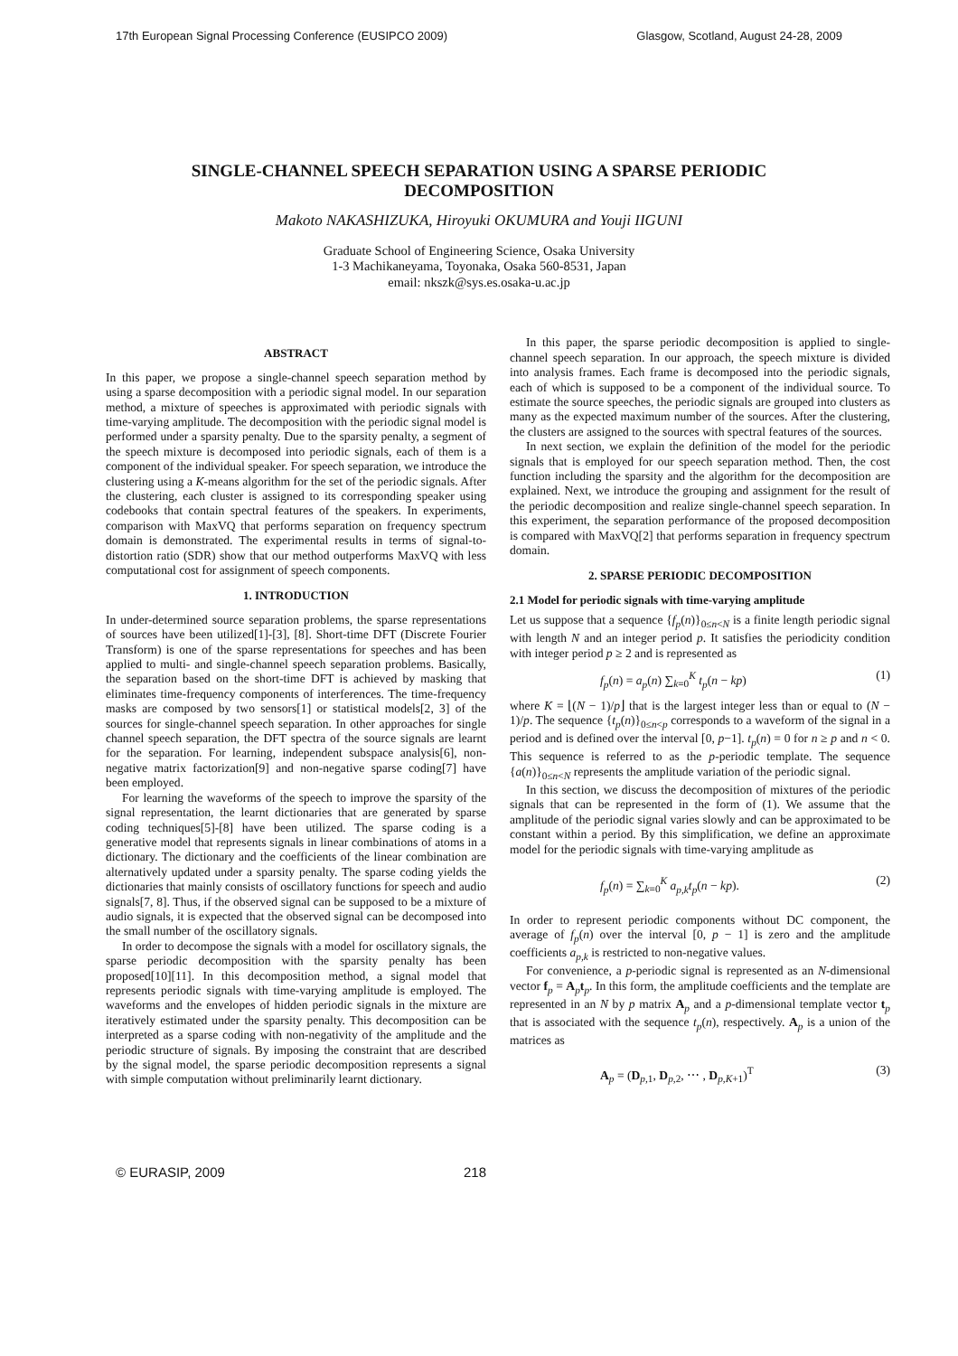17th European Signal Processing Conference (EUSIPCO 2009) Glasgow, Scotland, August 24-28, 2009
SINGLE-CHANNEL SPEECH SEPARATION USING A SPARSE PERIODIC DECOMPOSITION
Makoto NAKASHIZUKA, Hiroyuki OKUMURA and Youji IIGUNI
Graduate School of Engineering Science, Osaka University
1-3 Machikaneyama, Toyonaka, Osaka 560-8531, Japan
email: nkszk@sys.es.osaka-u.ac.jp
ABSTRACT
In this paper, we propose a single-channel speech separation method by using a sparse decomposition with a periodic signal model. In our separation method, a mixture of speeches is approximated with periodic signals with time-varying amplitude. The decomposition with the periodic signal model is performed under a sparsity penalty. Due to the sparsity penalty, a segment of the speech mixture is decomposed into periodic signals, each of them is a component of the individual speaker. For speech separation, we introduce the clustering using a K-means algorithm for the set of the periodic signals. After the clustering, each cluster is assigned to its corresponding speaker using codebooks that contain spectral features of the speakers. In experiments, comparison with MaxVQ that performs separation on frequency spectrum domain is demonstrated. The experimental results in terms of signal-to-distortion ratio (SDR) show that our method outperforms MaxVQ with less computational cost for assignment of speech components.
1. INTRODUCTION
In under-determined source separation problems, the sparse representations of sources have been utilized[1]-[3], [8]. Short-time DFT (Discrete Fourier Transform) is one of the sparse representations for speeches and has been applied to multi- and single-channel speech separation problems. Basically, the separation based on the short-time DFT is achieved by masking that eliminates time-frequency components of interferences. The time-frequency masks are composed by two sensors[1] or statistical models[2, 3] of the sources for single-channel speech separation. In other approaches for single channel speech separation, the DFT spectra of the source signals are learnt for the separation. For learning, independent subspace analysis[6], non-negative matrix factorization[9] and non-negative sparse coding[7] have been employed.
For learning the waveforms of the speech to improve the sparsity of the signal representation, the learnt dictionaries that are generated by sparse coding techniques[5]-[8] have been utilized. The sparse coding is a generative model that represents signals in linear combinations of atoms in a dictionary. The dictionary and the coefficients of the linear combination are alternatively updated under a sparsity penalty. The sparse coding yields the dictionaries that mainly consists of oscillatory functions for speech and audio signals[7, 8]. Thus, if the observed signal can be supposed to be a mixture of audio signals, it is expected that the observed signal can be decomposed into the small number of the oscillatory signals.
In order to decompose the signals with a model for oscillatory signals, the sparse periodic decomposition with the sparsity penalty has been proposed[10][11]. In this decomposition method, a signal model that represents periodic signals with time-varying amplitude is employed. The waveforms and the envelopes of hidden periodic signals in the mixture are iteratively estimated under the sparsity penalty. This decomposition can be interpreted as a sparse coding with non-negativity of the amplitude and the periodic structure of signals. By imposing the constraint that are described by the signal model, the sparse periodic decomposition represents a signal with simple computation without preliminarily learnt dictionary.
In this paper, the sparse periodic decomposition is applied to single-channel speech separation. In our approach, the speech mixture is divided into analysis frames. Each frame is decomposed into the periodic signals, each of which is supposed to be a component of the individual source. To estimate the source speeches, the periodic signals are grouped into clusters as many as the expected maximum number of the sources. After the clustering, the clusters are assigned to the sources with spectral features of the sources.
In next section, we explain the definition of the model for the periodic signals that is employed for our speech separation method. Then, the cost function including the sparsity and the algorithm for the decomposition are explained. Next, we introduce the grouping and assignment for the result of the periodic decomposition and realize single-channel speech separation. In this experiment, the separation performance of the proposed decomposition is compared with MaxVQ[2] that performs separation in frequency spectrum domain.
2. SPARSE PERIODIC DECOMPOSITION
2.1 Model for periodic signals with time-varying amplitude
Let us suppose that a sequence {f<sub>p</sub>(n)}<sub>0≤n<N</sub> is a finite length periodic signal with length N and an integer period p. It satisfies the periodicity condition with integer period p ≥ 2 and is represented as
f<sub>p</sub>(n) = a<sub>p</sub>(n) ∑<sub>k=0</sub><sup>K</sup> t<sub>p</sub>(n − kp) (1)
where K = ⌊(N − 1)/p⌋ that is the largest integer less than or equal to (N − 1)/p. The sequence {t<sub>p</sub>(n)}<sub>0≤n<p</sub> corresponds to a waveform of the signal in a period and is defined over the interval [0, p−1]. t<sub>p</sub>(n) = 0 for n ≥ p and n < 0. This sequence is referred to as the p-periodic template. The sequence {a(n)}<sub>0≤n<N</sub> represents the amplitude variation of the periodic signal.
In this section, we discuss the decomposition of mixtures of the periodic signals that can be represented in the form of (1). We assume that the amplitude of the periodic signal varies slowly and can be approximated to be constant within a period. By this simplification, we define an approximate model for the periodic signals with time-varying amplitude as
f<sub>p</sub>(n) = ∑<sub>k=0</sub><sup>K</sup> a<sub>p,k</sub>t<sub>p</sub>(n − kp). (2)
In order to represent periodic components without DC component, the average of f<sub>p</sub>(n) over the interval [0, p − 1] is zero and the amplitude coefficients a<sub>p,k</sub> is restricted to non-negative values.
For convenience, a p-periodic signal is represented as an N-dimensional vector f<sub>p</sub> = A<sub>p</sub>t<sub>p</sub>. In this form, the amplitude coefficients and the template are represented in an N by p matrix A<sub>p</sub> and a p-dimensional template vector t<sub>p</sub> that is associated with the sequence t<sub>p</sub>(n), respectively. A<sub>p</sub> is a union of the matrices as
A<sub>p</sub> = (D<sub>p,1</sub>, D<sub>p,2</sub>, ⋯ , D<sub>p,K+1</sub>)<sup>T</sup> (3)
© EURASIP, 2009 218